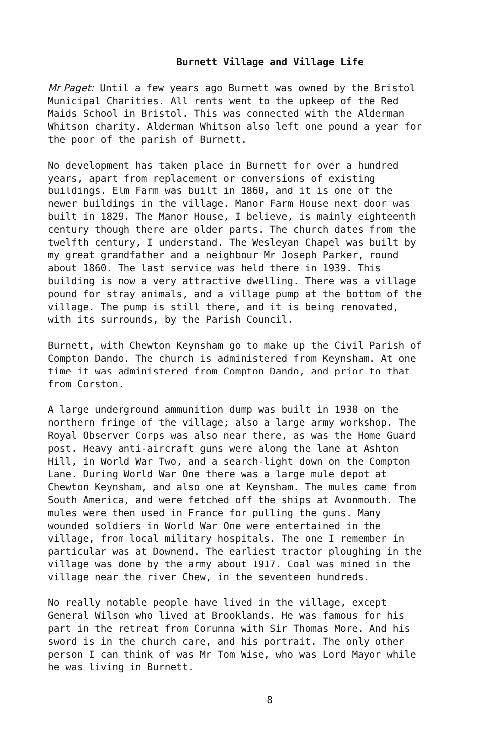Burnett Village and Village Life
Mr Paget: Until a few years ago Burnett was owned by the Bristol Municipal Charities. All rents went to the upkeep of the Red Maids School in Bristol. This was connected with the Alderman Whitson charity. Alderman Whitson also left one pound a year for the poor of the parish of Burnett.
No development has taken place in Burnett for over a hundred years, apart from replacement or conversions of existing buildings. Elm Farm was built in 1860, and it is one of the newer buildings in the village. Manor Farm House next door was built in 1829. The Manor House, I believe, is mainly eighteenth century though there are older parts. The church dates from the twelfth century, I understand. The Wesleyan Chapel was built by my great grandfather and a neighbour Mr Joseph Parker, round about 1860. The last service was held there in 1939. This building is now a very attractive dwelling. There was a village pound for stray animals, and a village pump at the bottom of the village. The pump is still there, and it is being renovated, with its surrounds, by the Parish Council.
Burnett, with Chewton Keynsham go to make up the Civil Parish of Compton Dando. The church is administered from Keynsham. At one time it was administered from Compton Dando, and prior to that from Corston.
A large underground ammunition dump was built in 1938 on the northern fringe of the village; also a large army workshop. The Royal Observer Corps was also near there, as was the Home Guard post. Heavy anti-aircraft guns were along the lane at Ashton Hill, in World War Two, and a search-light down on the Compton Lane. During World War One there was a large mule depot at Chewton Keynsham, and also one at Keynsham. The mules came from South America, and were fetched off the ships at Avonmouth. The mules were then used in France for pulling the guns. Many wounded soldiers in World War One were entertained in the village, from local military hospitals. The one I remember in particular was at Downend. The earliest tractor ploughing in the village was done by the army about 1917. Coal was mined in the village near the river Chew, in the seventeen hundreds.
No really notable people have lived in the village, except General Wilson who lived at Brooklands. He was famous for his part in the retreat from Corunna with Sir Thomas More. And his sword is in the church care, and his portrait. The only other person I can think of was Mr Tom Wise, who was Lord Mayor while he was living in Burnett.
8